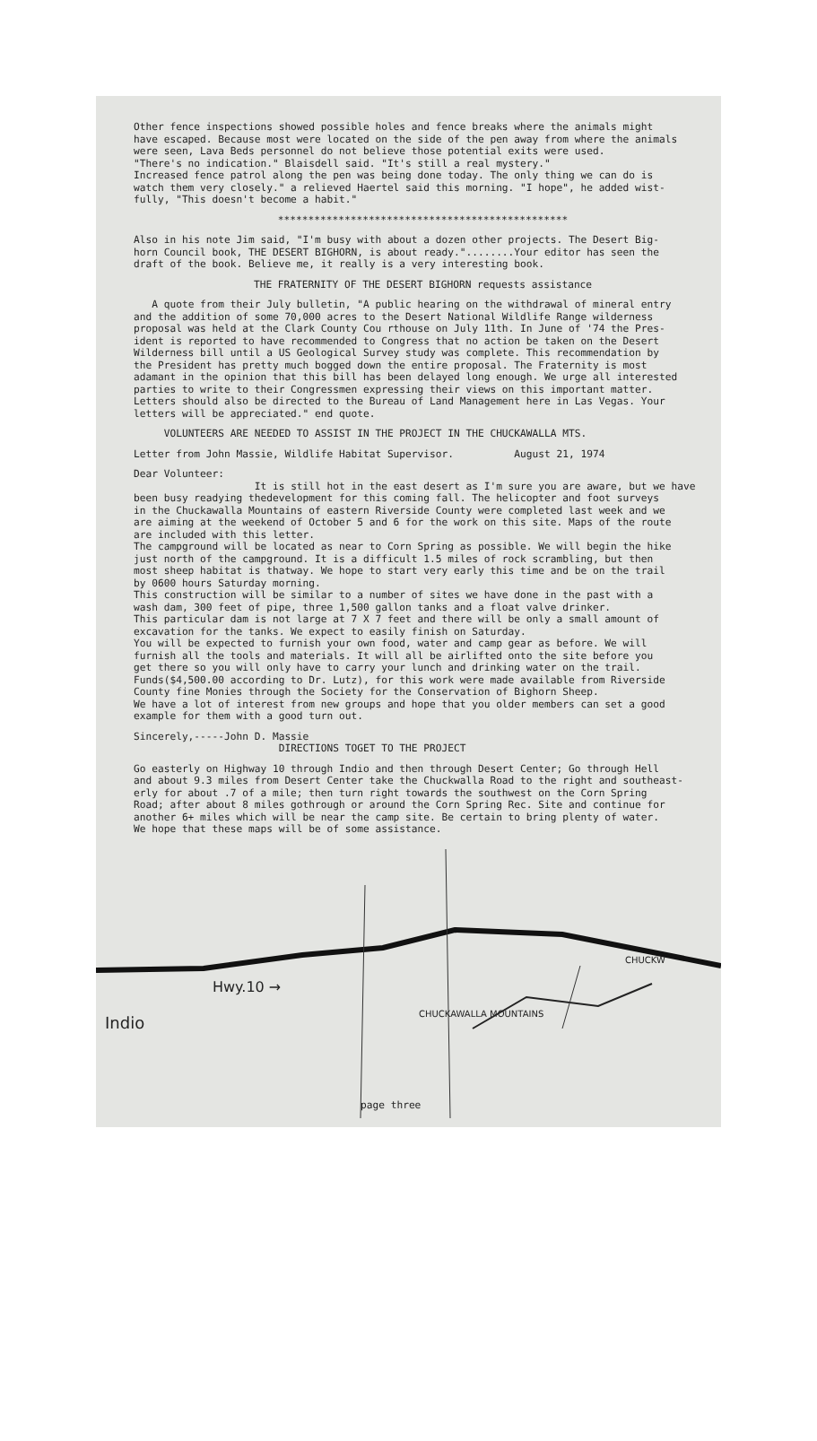Other fence inspections showed possible holes and fence breaks where the animals might have escaped. Because most were located on the side of the pen away from where the animals were seen, Lava Beds personnel do not believe those potential exits were used. "There's no indication." Blaisdell said. "It's still a real mystery." Increased fence patrol along the pen was being done today. The only thing we can do is watch them very closely." a relieved Haertel said this morning. "I hope", he added wist- fully, "This doesn't become a habit."
************************************************
Also in his note Jim said, "I'm busy with about a dozen other projects. The Desert Big- horn Council book, THE DESERT BIGHORN, is about ready."........Your editor has seen the draft of the book. Believe me, it really is a very interesting book.
THE FRATERNITY OF THE DESERT BIGHORN requests assistance
A quote from their July bulletin, "A public hearing on the withdrawal of mineral entry and the addition of some 70,000 acres to the Desert National Wildlife Range wilderness proposal was held at the Clark County Cou rthouse on July 11th. In June of '74 the Pres- ident is reported to have recommended to Congress that no action be taken on the Desert Wilderness bill until a US Geological Survey study was complete. This recommendation by the President has pretty much bogged down the entire proposal. The Fraternity is most adamant in the opinion that this bill has been delayed long enough. We urge all interested parties to write to their Congressmen expressing their views on this important matter. Letters should also be directed to the Bureau of Land Management here in Las Vegas. Your letters will be appreciated." end quote.
VOLUNTEERS ARE NEEDED TO ASSIST IN THE PROJECT IN THE CHUCKAWALLA MTS.
Letter from John Massie, Wildlife Habitat Supervisor. August 21, 1974
Dear Volunteer: It is still hot in the east desert as I'm sure you are aware, but we have been busy readying thedevelopment for this coming fall. The helicopter and foot surveys in the Chuckawalla Mountains of eastern Riverside County were completed last week and we are aiming at the weekend of October 5 and 6 for the work on this site. Maps of the route are included with this letter. The campground will be located as near to Corn Spring as possible. We will begin the hike just north of the campground. It is a difficult 1.5 miles of rock scrambling, but then most sheep habitat is thatway. We hope to start very early this time and be on the trail by 0600 hours Saturday morning. This construction will be similar to a number of sites we have done in the past with a wash dam, 300 feet of pipe, three 1,500 gallon tanks and a float valve drinker. This particular dam is not large at 7 X 7 feet and there will be only a small amount of excavation for the tanks. We expect to easily finish on Saturday. You will be expected to furnish your own food, water and camp gear as before. We will furnish all the tools and materials. It will all be airlifted onto the site before you get there so you will only have to carry your lunch and drinking water on the trail. Funds($4,500.00 according to Dr. Lutz), for this work were made available from Riverside County fine Monies through the Society for the Conservation of Bighorn Sheep. We have a lot of interest from new groups and hope that you older members can set a good example for them with a good turn out.
Sincerely,-----John D. Massie DIRECTIONS TOGET TO THE PROJECT
Go easterly on Highway 10 through Indio and then through Desert Center; Go through Hell and about 9.3 miles from Desert Center take the Chuckwalla Road to the right and southeast- erly for about .7 of a mile; then turn right towards the southwest on the Corn Spring Road; after about 8 miles gothrough or around the Corn Spring Rec. Site and continue for another 6+ miles which will be near the camp site. Be certain to bring plenty of water. We hope that these maps will be of some assistance.
Hwy.10 →
Indio CHUCKAWALLA MOUNTAINS
CHUCKW
page three